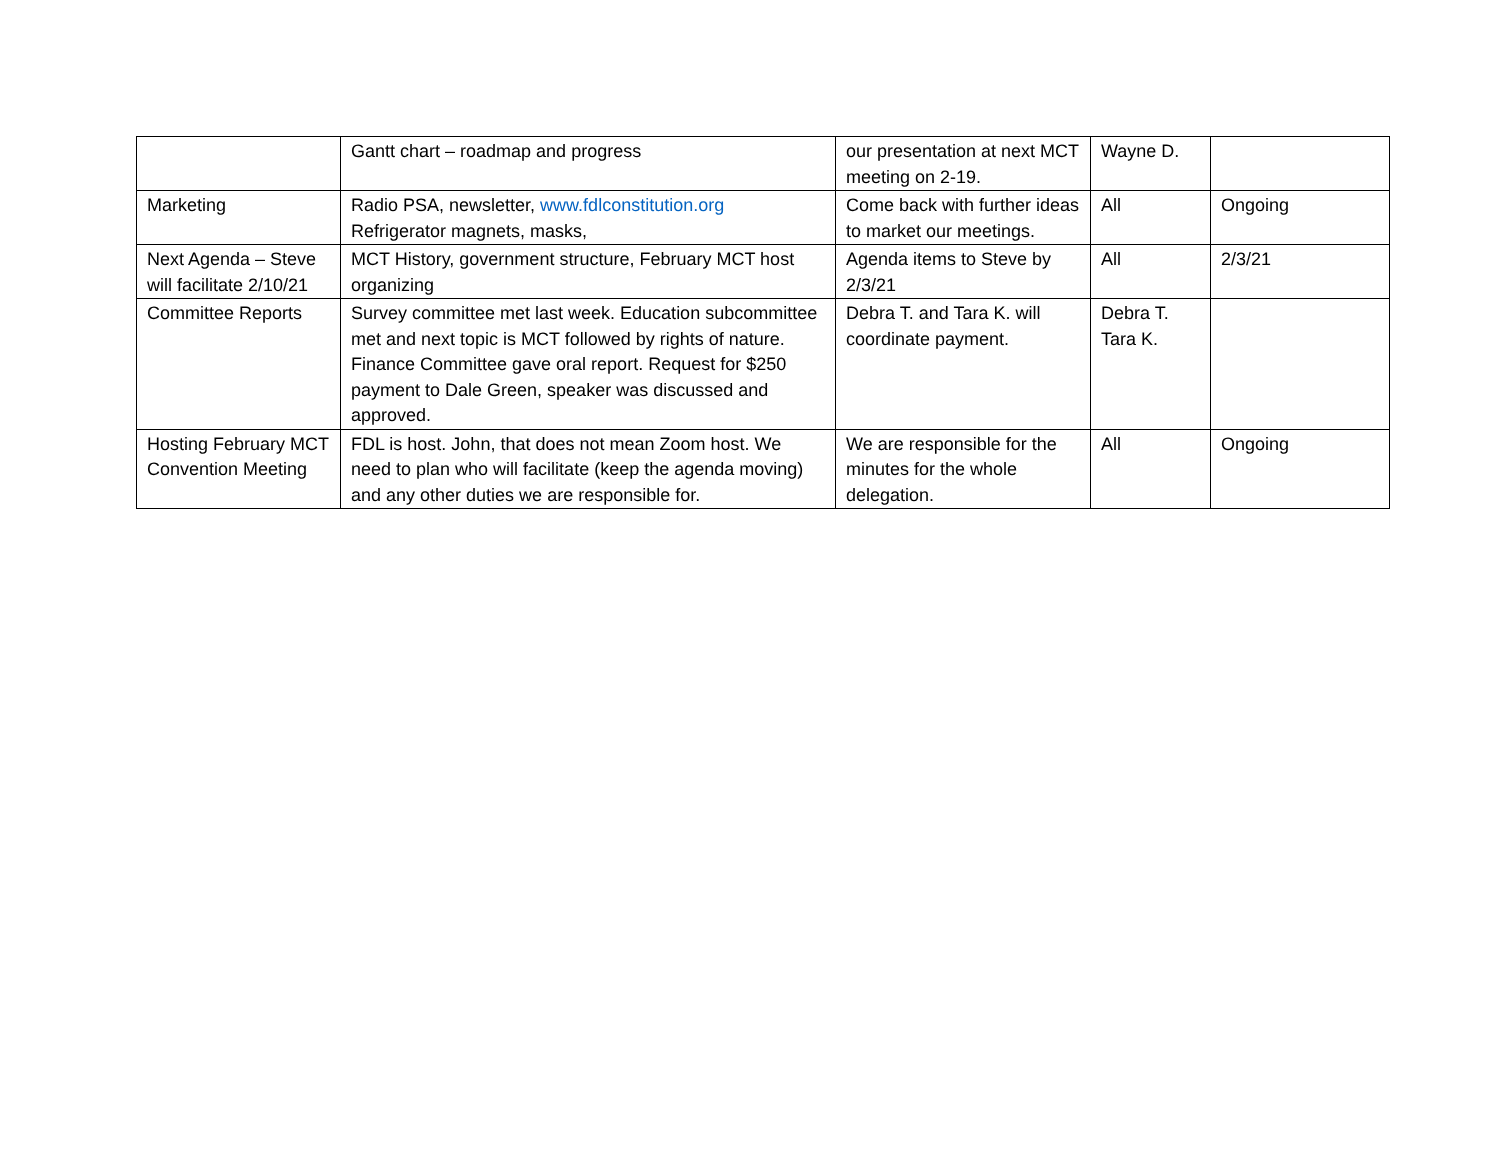| | Gantt chart – roadmap and progress | our presentation at next MCT meeting on 2-19. | Wayne D. | |
| Marketing | Radio PSA, newsletter, www.fdlconstitution.org Refrigerator magnets, masks, | Come back with further ideas to market our meetings. | All | Ongoing |
| Next Agenda – Steve will facilitate 2/10/21 | MCT History, government structure, February MCT host organizing | Agenda items to Steve by 2/3/21 | All | 2/3/21 |
| Committee Reports | Survey committee met last week. Education subcommittee met and next topic is MCT followed by rights of nature. Finance Committee gave oral report. Request for $250 payment to Dale Green, speaker was discussed and approved. | Debra T. and Tara K. will coordinate payment. | Debra T. Tara K. | |
| Hosting February MCT Convention Meeting | FDL is host. John, that does not mean Zoom host. We need to plan who will facilitate (keep the agenda moving) and any other duties we are responsible for. | We are responsible for the minutes for the whole delegation. | All | Ongoing |